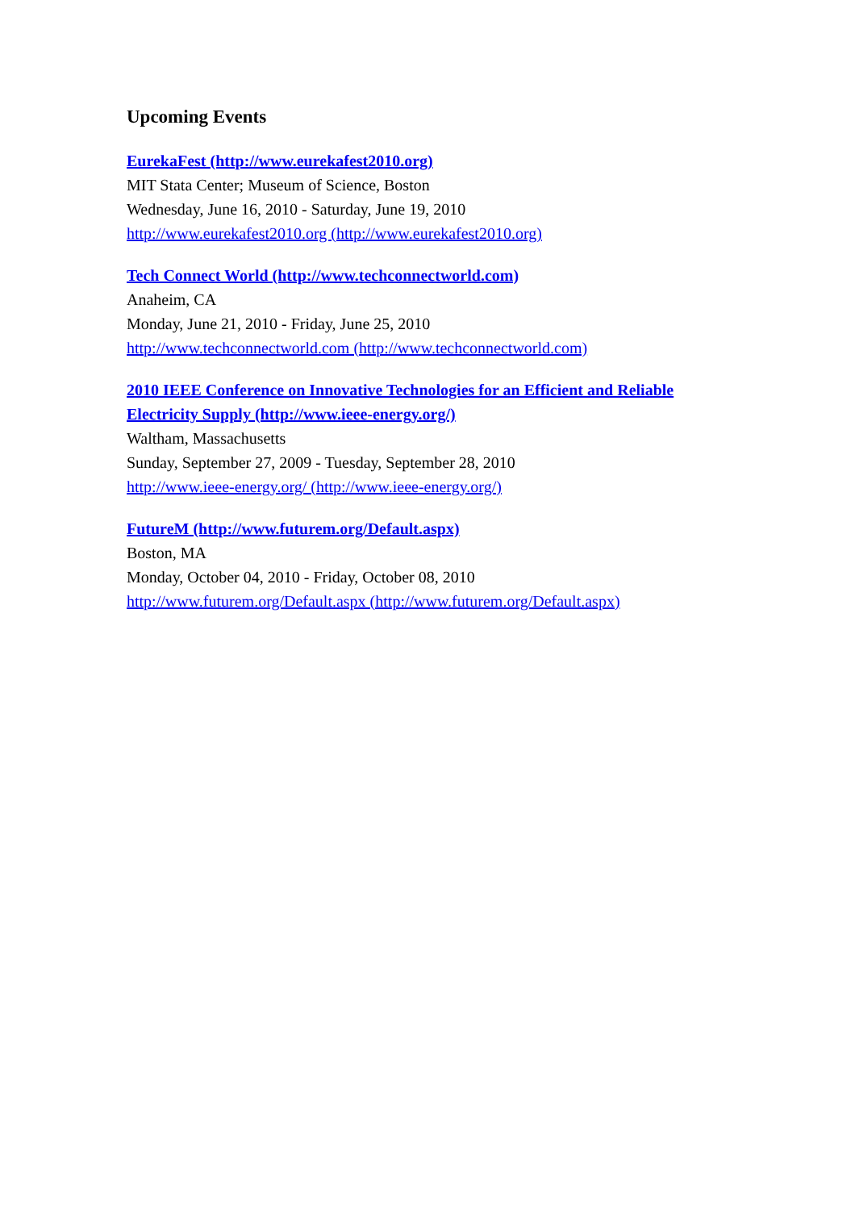Upcoming Events
EurekaFest (http://www.eurekafest2010.org)
MIT Stata Center; Museum of Science, Boston
Wednesday, June 16, 2010 - Saturday, June 19, 2010
http://www.eurekafest2010.org (http://www.eurekafest2010.org)
Tech Connect World (http://www.techconnectworld.com)
Anaheim, CA
Monday, June 21, 2010 - Friday, June 25, 2010
http://www.techconnectworld.com (http://www.techconnectworld.com)
2010 IEEE Conference on Innovative Technologies for an Efficient and Reliable Electricity Supply (http://www.ieee-energy.org/)
Waltham, Massachusetts
Sunday, September 27, 2009 - Tuesday, September 28, 2010
http://www.ieee-energy.org/ (http://www.ieee-energy.org/)
FutureM (http://www.futurem.org/Default.aspx)
Boston, MA
Monday, October 04, 2010 - Friday, October 08, 2010
http://www.futurem.org/Default.aspx (http://www.futurem.org/Default.aspx)